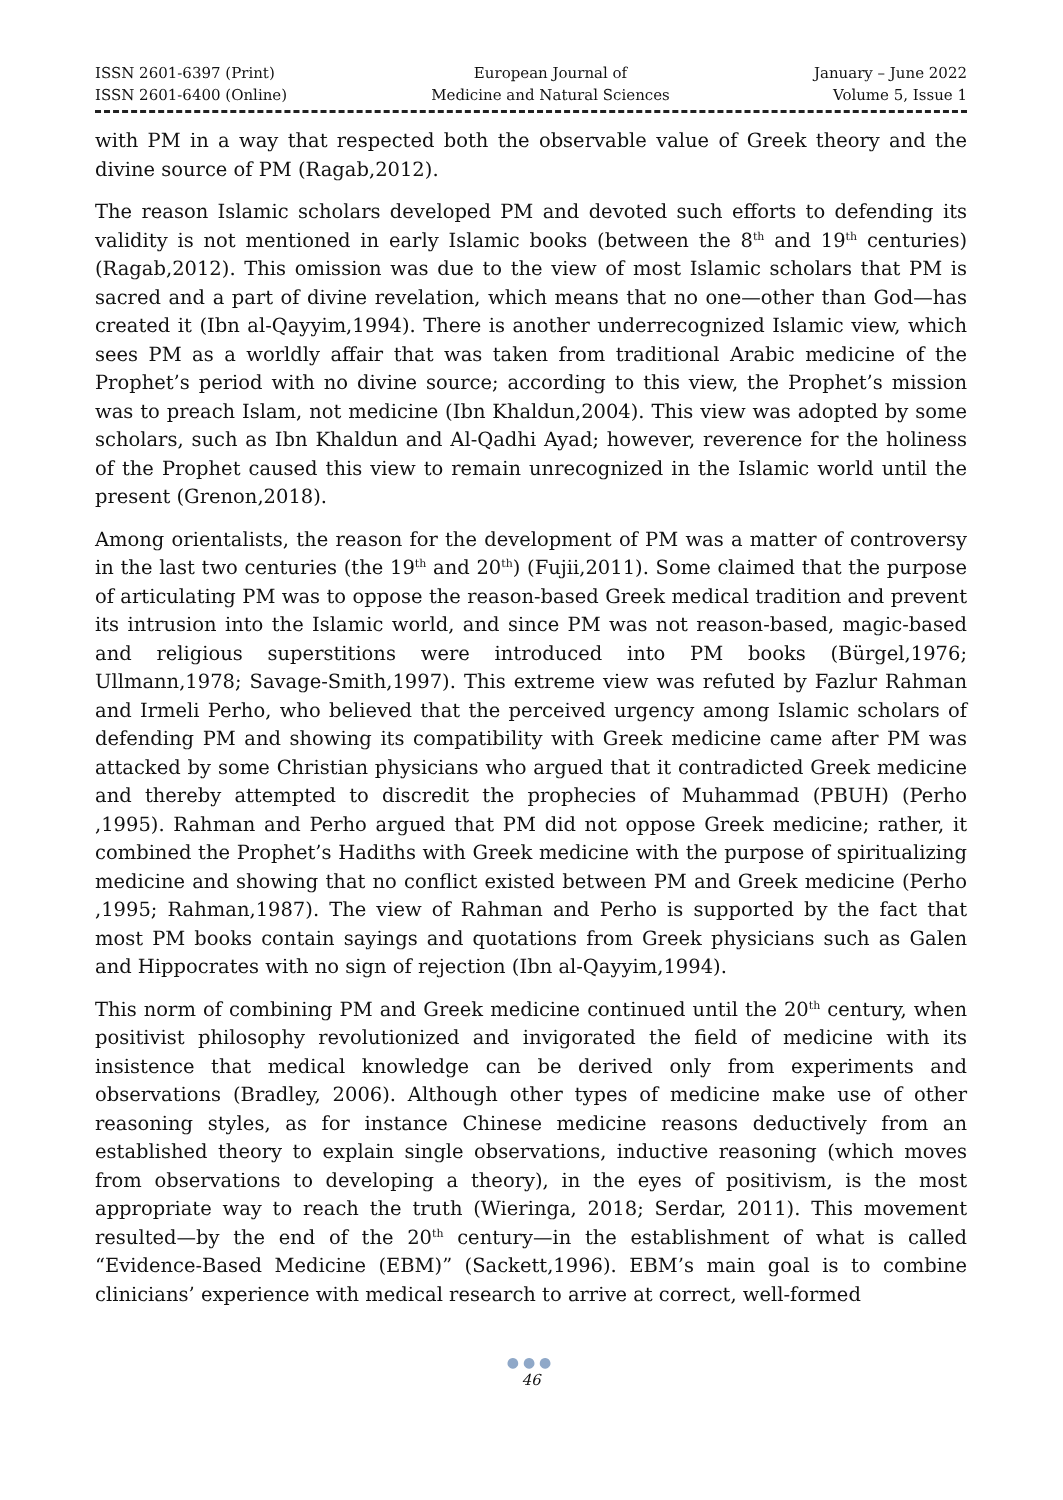ISSN 2601-6397 (Print)
ISSN 2601-6400 (Online)
European Journal of
Medicine and Natural Sciences
January – June 2022
Volume 5, Issue 1
with PM in a way that respected both the observable value of Greek theory and the divine source of PM (Ragab,2012).
The reason Islamic scholars developed PM and devoted such efforts to defending its validity is not mentioned in early Islamic books (between the 8<sup>th</sup> and 19<sup>th</sup> centuries) (Ragab,2012). This omission was due to the view of most Islamic scholars that PM is sacred and a part of divine revelation, which means that no one—other than God—has created it (Ibn al-Qayyim,1994). There is another underrecognized Islamic view, which sees PM as a worldly affair that was taken from traditional Arabic medicine of the Prophet’s period with no divine source; according to this view, the Prophet’s mission was to preach Islam, not medicine (Ibn Khaldun,2004). This view was adopted by some scholars, such as Ibn Khaldun and Al-Qadhi Ayad; however, reverence for the holiness of the Prophet caused this view to remain unrecognized in the Islamic world until the present (Grenon,2018).
Among orientalists, the reason for the development of PM was a matter of controversy in the last two centuries (the 19<sup>th</sup> and 20<sup>th</sup>) (Fujii,2011). Some claimed that the purpose of articulating PM was to oppose the reason-based Greek medical tradition and prevent its intrusion into the Islamic world, and since PM was not reason-based, magic-based and religious superstitions were introduced into PM books (Bürgel,1976; Ullmann,1978; Savage-Smith,1997). This extreme view was refuted by Fazlur Rahman and Irmeli Perho, who believed that the perceived urgency among Islamic scholars of defending PM and showing its compatibility with Greek medicine came after PM was attacked by some Christian physicians who argued that it contradicted Greek medicine and thereby attempted to discredit the prophecies of Muhammad (PBUH) (Perho ,1995). Rahman and Perho argued that PM did not oppose Greek medicine; rather, it combined the Prophet’s Hadiths with Greek medicine with the purpose of spiritualizing medicine and showing that no conflict existed between PM and Greek medicine (Perho ,1995; Rahman,1987). The view of Rahman and Perho is supported by the fact that most PM books contain sayings and quotations from Greek physicians such as Galen and Hippocrates with no sign of rejection (Ibn al-Qayyim,1994).
This norm of combining PM and Greek medicine continued until the 20<sup>th</sup> century, when positivist philosophy revolutionized and invigorated the field of medicine with its insistence that medical knowledge can be derived only from experiments and observations (Bradley, 2006). Although other types of medicine make use of other reasoning styles, as for instance Chinese medicine reasons deductively from an established theory to explain single observations, inductive reasoning (which moves from observations to developing a theory), in the eyes of positivism, is the most appropriate way to reach the truth (Wieringa, 2018; Serdar, 2011). This movement resulted—by the end of the 20<sup>th</sup> century—in the establishment of what is called “Evidence-Based Medicine (EBM)” (Sackett,1996). EBM’s main goal is to combine clinicians’ experience with medical research to arrive at correct, well-formed
●●●
46